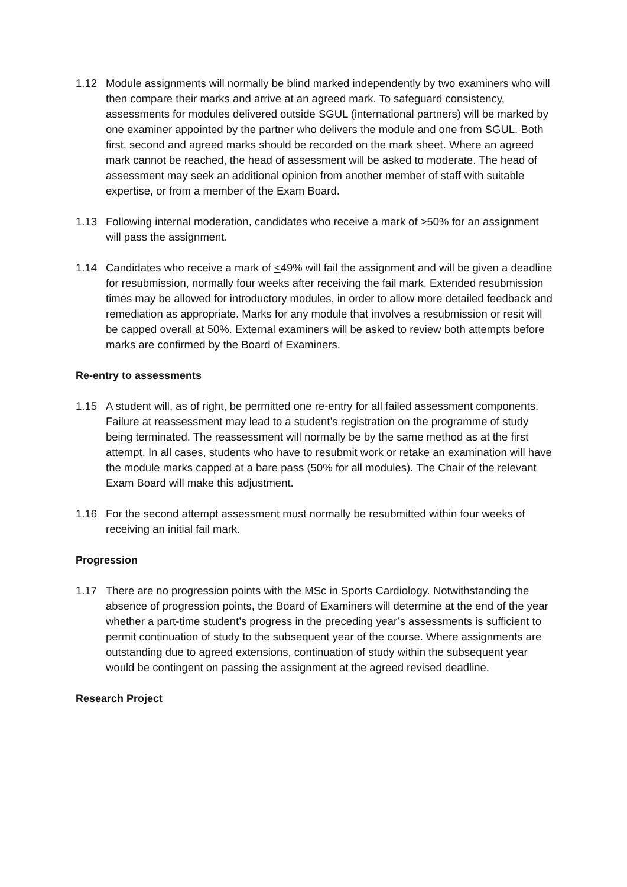1.12 Module assignments will normally be blind marked independently by two examiners who will then compare their marks and arrive at an agreed mark. To safeguard consistency, assessments for modules delivered outside SGUL (international partners) will be marked by one examiner appointed by the partner who delivers the module and one from SGUL. Both first, second and agreed marks should be recorded on the mark sheet. Where an agreed mark cannot be reached, the head of assessment will be asked to moderate. The head of assessment may seek an additional opinion from another member of staff with suitable expertise, or from a member of the Exam Board.
1.13 Following internal moderation, candidates who receive a mark of >50% for an assignment will pass the assignment.
1.14 Candidates who receive a mark of <49% will fail the assignment and will be given a deadline for resubmission, normally four weeks after receiving the fail mark. Extended resubmission times may be allowed for introductory modules, in order to allow more detailed feedback and remediation as appropriate. Marks for any module that involves a resubmission or resit will be capped overall at 50%. External examiners will be asked to review both attempts before marks are confirmed by the Board of Examiners.
Re-entry to assessments
1.15 A student will, as of right, be permitted one re-entry for all failed assessment components. Failure at reassessment may lead to a student’s registration on the programme of study being terminated. The reassessment will normally be by the same method as at the first attempt. In all cases, students who have to resubmit work or retake an examination will have the module marks capped at a bare pass (50% for all modules). The Chair of the relevant Exam Board will make this adjustment.
1.16 For the second attempt assessment must normally be resubmitted within four weeks of receiving an initial fail mark.
Progression
1.17 There are no progression points with the MSc in Sports Cardiology. Notwithstanding the absence of progression points, the Board of Examiners will determine at the end of the year whether a part-time student’s progress in the preceding year’s assessments is sufficient to permit continuation of study to the subsequent year of the course. Where assignments are outstanding due to agreed extensions, continuation of study within the subsequent year would be contingent on passing the assignment at the agreed revised deadline.
Research Project